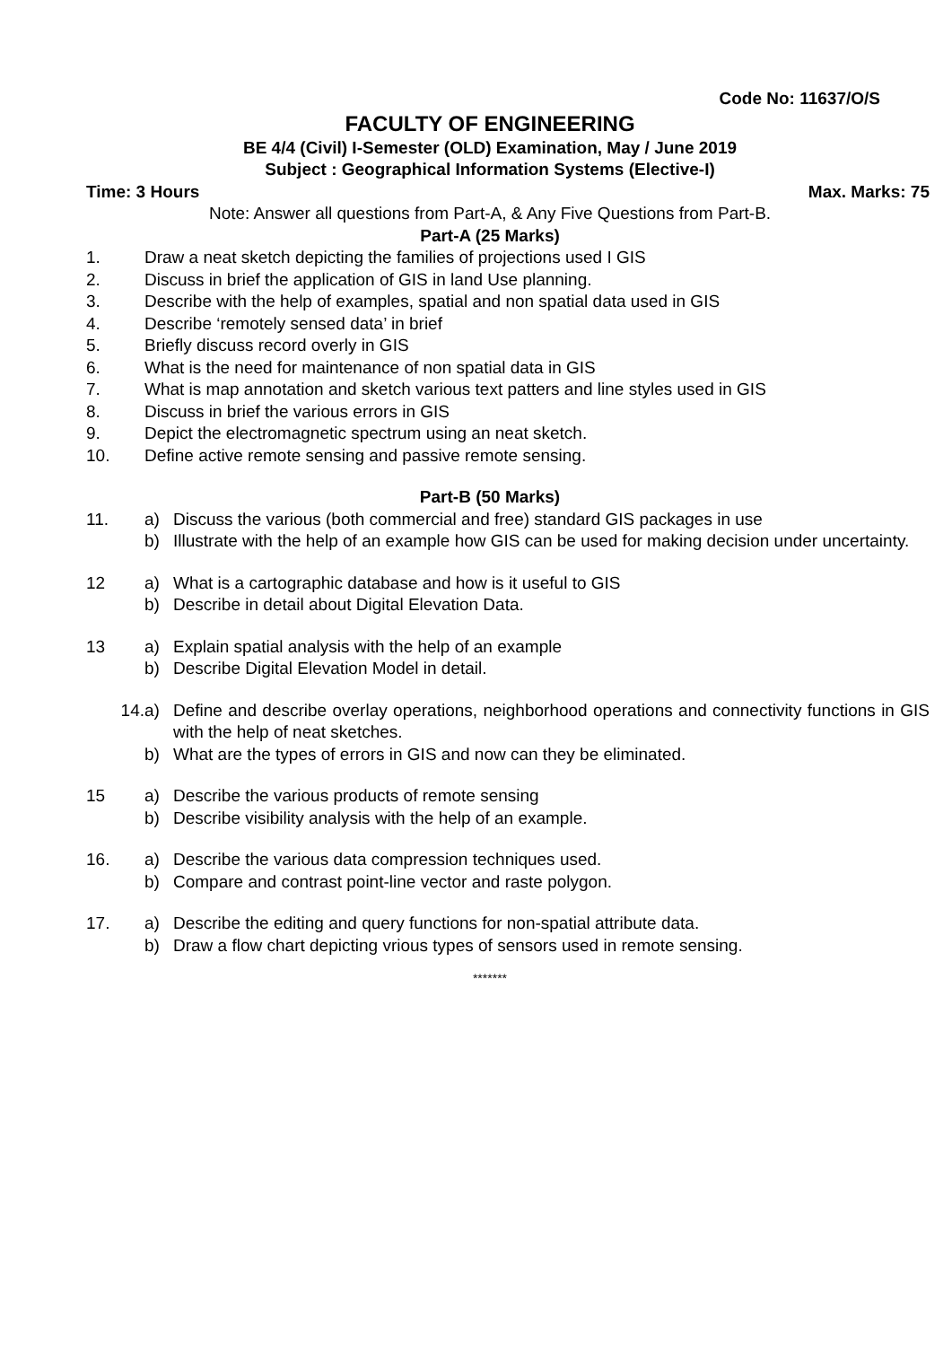Code No: 11637/O/S
FACULTY OF ENGINEERING
BE 4/4 (Civil) I-Semester (OLD) Examination, May / June 2019
Subject : Geographical Information Systems (Elective-I)
Time: 3 Hours Max. Marks: 75
Note: Answer all questions from Part-A, & Any Five Questions from Part-B.
Part-A (25 Marks)
1. Draw a neat sketch depicting the families of projections used I GIS
2. Discuss in brief the application of GIS in land Use planning.
3. Describe with the help of examples, spatial and non spatial data used in GIS
4. Describe ‘remotely sensed data’ in brief
5. Briefly discuss record overly in GIS
6. What is the need for maintenance of non spatial data in GIS
7. What is map annotation and sketch various text patters and line styles used in GIS
8. Discuss in brief the various errors in GIS
9. Depict the electromagnetic spectrum using an neat sketch.
10. Define active remote sensing and passive remote sensing.
Part-B (50 Marks)
11. a) Discuss the various (both commercial and free) standard GIS packages in use
b) Illustrate with the help of an example how GIS can be used for making decision under uncertainty.
12 a) What is a cartographic database and how is it useful to GIS
b) Describe in detail about Digital Elevation Data.
13 a) Explain spatial analysis with the help of an example
b) Describe Digital Elevation Model in detail.
14. a) Define and describe overlay operations, neighborhood operations and connectivity functions in GIS with the help of neat sketches.
b) What are the types of errors in GIS and now can they be eliminated.
15 a) Describe the various products of remote sensing
b) Describe visibility analysis with the help of an example.
16. a) Describe the various data compression techniques used.
b) Compare and contrast point-line vector and raste polygon.
17. a) Describe the editing and query functions for non-spatial attribute data.
b) Draw a flow chart depicting vrious types of sensors used in remote sensing.
*******